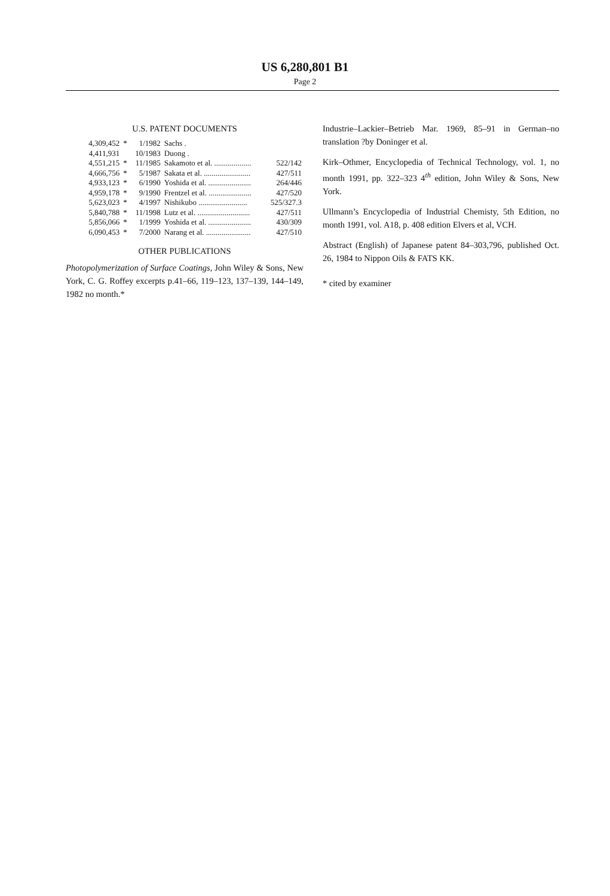US 6,280,801 B1
Page 2
U.S. PATENT DOCUMENTS
| 4,309,452 | * | 1/1982 | Sachs . | |
| 4,411,931 | | 10/1983 | Duong . | |
| 4,551,215 | * | 11/1985 | Sakamoto et al. ................... | 522/142 |
| 4,666,756 | * | 5/1987 | Sakata et al. ........................ | 427/511 |
| 4,933,123 | * | 6/1990 | Yoshida et al. ...................... | 264/446 |
| 4,959,178 | * | 9/1990 | Frentzel et al. ...................... | 427/520 |
| 5,623,023 | * | 4/1997 | Nishikubo ......................... | 525/327.3 |
| 5,840,788 | * | 11/1998 | Lutz et al. ........................... | 427/511 |
| 5,856,066 | * | 1/1999 | Yoshida et al. ...................... | 430/309 |
| 6,090,453 | * | 7/2000 | Narang et al. ....................... | 427/510 |
OTHER PUBLICATIONS
Photopolymerization of Surface Coatings, John Wiley & Sons, New York, C. G. Roffey excerpts p.41–66, 119–123, 137–139, 144–149, 1982 no month.*
Industrie–Lackier–Betrieb Mar. 1969, 85–91 in German–no translation ?by Doninger et al.
Kirk–Othmer, Encyclopedia of Technical Technology, vol. 1, no month 1991, pp. 322–323 4<sup>th</sup> edition, John Wiley & Sons, New York.
Ullmann’s Encyclopedia of Industrial Chemisty, 5th Edition, no month 1991, vol. A18, p. 408 edition Elvers et al, VCH.
Abstract (English) of Japanese patent 84–303,796, published Oct. 26, 1984 to Nippon Oils & FATS KK.
* cited by examiner